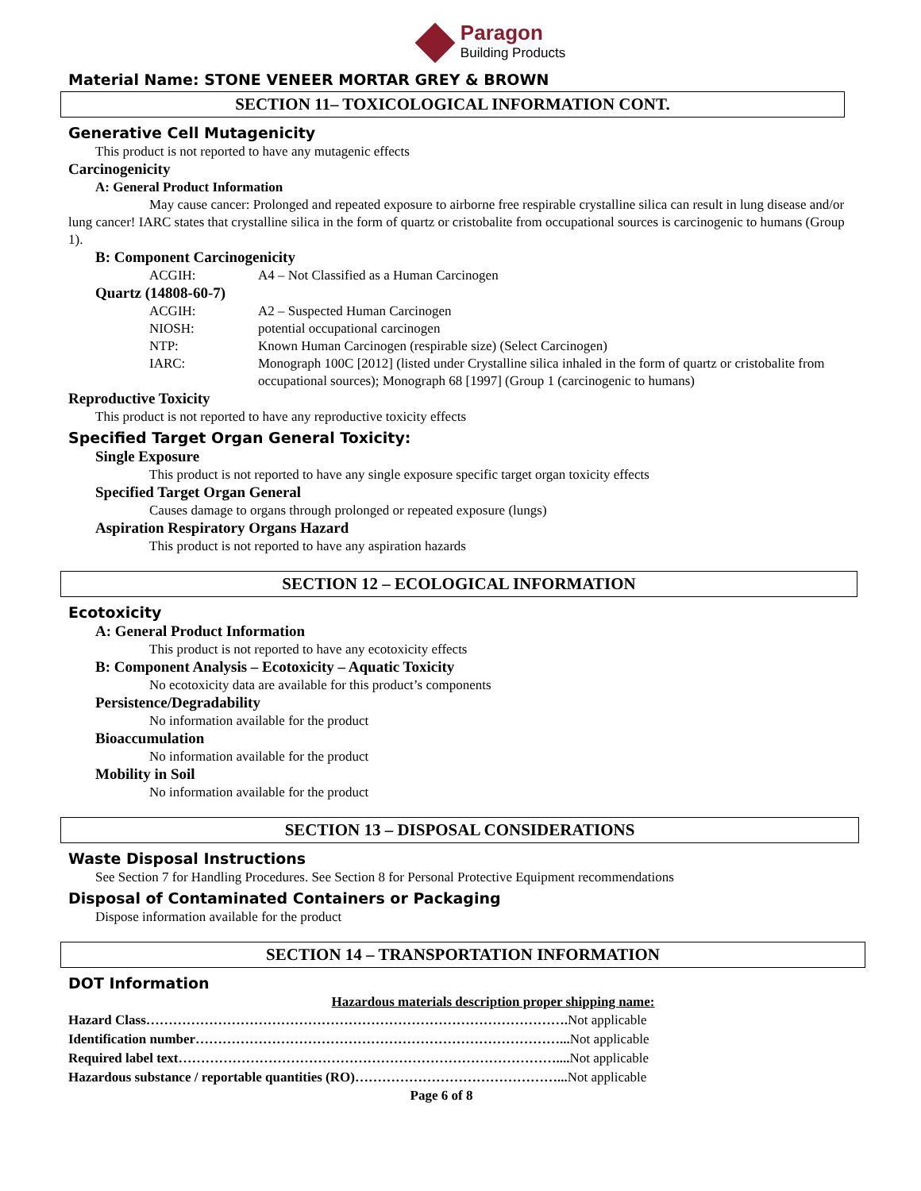Paragon
Building Products
Material Name: STONE VENEER MORTAR GREY & BROWN
SECTION 11– TOXICOLOGICAL INFORMATION CONT.
Generative Cell Mutagenicity
This product is not reported to have any mutagenic effects
Carcinogenicity
A: General Product Information
May cause cancer: Prolonged and repeated exposure to airborne free respirable crystalline silica can result in lung disease and/or lung cancer! IARC states that crystalline silica in the form of quartz or cristobalite from occupational sources is carcinogenic to humans (Group 1).
B: Component Carcinogenicity
| ACGIH: | A4 – Not Classified as a Human Carcinogen |
Quartz (14808-60-7)
| ACGIH: | A2 – Suspected Human Carcinogen |
| NIOSH: | potential occupational carcinogen |
| NTP: | Known Human Carcinogen (respirable size) (Select Carcinogen) |
| IARC: | Monograph 100C [2012] (listed under Crystalline silica inhaled in the form of quartz or cristobalite from occupational sources); Monograph 68 [1997] (Group 1 (carcinogenic to humans) |
Reproductive Toxicity
This product is not reported to have any reproductive toxicity effects
Specified Target Organ General Toxicity:
Single Exposure
This product is not reported to have any single exposure specific target organ toxicity effects
Specified Target Organ General
Causes damage to organs through prolonged or repeated exposure (lungs)
Aspiration Respiratory Organs Hazard
This product is not reported to have any aspiration hazards
SECTION 12 – ECOLOGICAL INFORMATION
Ecotoxicity
A: General Product Information
This product is not reported to have any ecotoxicity effects
B: Component Analysis – Ecotoxicity – Aquatic Toxicity
No ecotoxicity data are available for this product’s components
Persistence/Degradability
No information available for the product
Bioaccumulation
No information available for the product
Mobility in Soil
No information available for the product
SECTION 13 – DISPOSAL CONSIDERATIONS
Waste Disposal Instructions
See Section 7 for Handling Procedures. See Section 8 for Personal Protective Equipment recommendations
Disposal of Contaminated Containers or Packaging
Dispose information available for the product
SECTION 14 – TRANSPORTATION INFORMATION
DOT Information
Hazardous materials description proper shipping name:
| Hazard Class…………………………………………………………………………………. Not applicable |
| Identification number………………………………………………………………………... Not applicable |
| Required label text………………………………………………………………………….... Not applicable |
| Hazardous substance / reportable quantities (RO)………………………………………... Not applicable |
Page 6 of 8